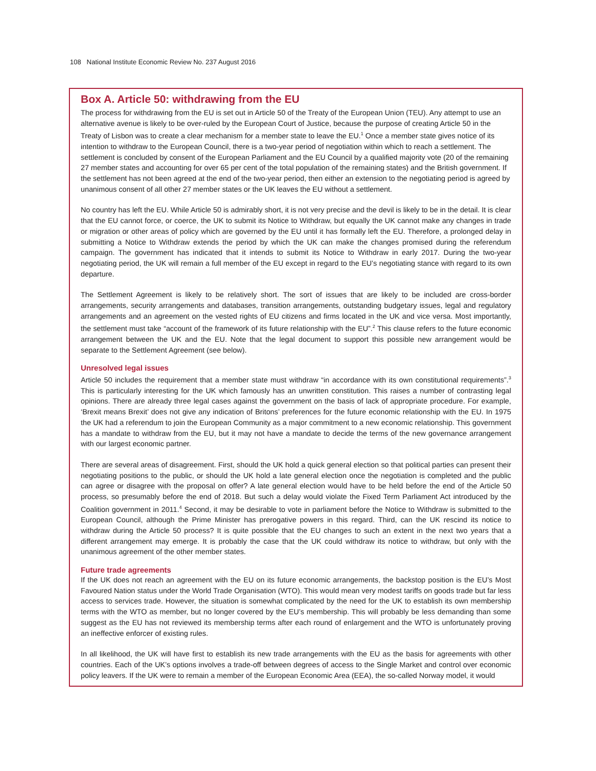108 National Institute Economic Review No. 237 August 2016
Box A. Article 50: withdrawing from the EU
The process for withdrawing from the EU is set out in Article 50 of the Treaty of the European Union (TEU). Any attempt to use an alternative avenue is likely to be over-ruled by the European Court of Justice, because the purpose of creating Article 50 in the Treaty of Lisbon was to create a clear mechanism for a member state to leave the EU.<sup>1</sup> Once a member state gives notice of its intention to withdraw to the European Council, there is a two-year period of negotiation within which to reach a settlement. The settlement is concluded by consent of the European Parliament and the EU Council by a qualified majority vote (20 of the remaining 27 member states and accounting for over 65 per cent of the total population of the remaining states) and the British government. If the settlement has not been agreed at the end of the two-year period, then either an extension to the negotiating period is agreed by unanimous consent of all other 27 member states or the UK leaves the EU without a settlement.
No country has left the EU. While Article 50 is admirably short, it is not very precise and the devil is likely to be in the detail. It is clear that the EU cannot force, or coerce, the UK to submit its Notice to Withdraw, but equally the UK cannot make any changes in trade or migration or other areas of policy which are governed by the EU until it has formally left the EU. Therefore, a prolonged delay in submitting a Notice to Withdraw extends the period by which the UK can make the changes promised during the referendum campaign. The government has indicated that it intends to submit its Notice to Withdraw in early 2017. During the two-year negotiating period, the UK will remain a full member of the EU except in regard to the EU’s negotiating stance with regard to its own departure.
The Settlement Agreement is likely to be relatively short. The sort of issues that are likely to be included are cross-border arrangements, security arrangements and databases, transition arrangements, outstanding budgetary issues, legal and regulatory arrangements and an agreement on the vested rights of EU citizens and firms located in the UK and vice versa. Most importantly, the settlement must take “account of the framework of its future relationship with the EU”.<sup>2</sup> This clause refers to the future economic arrangement between the UK and the EU. Note that the legal document to support this possible new arrangement would be separate to the Settlement Agreement (see below).
Unresolved legal issues
Article 50 includes the requirement that a member state must withdraw “in accordance with its own constitutional requirements”.<sup>3</sup> This is particularly interesting for the UK which famously has an unwritten constitution. This raises a number of contrasting legal opinions. There are already three legal cases against the government on the basis of lack of appropriate procedure. For example, ‘Brexit means Brexit’ does not give any indication of Britons’ preferences for the future economic relationship with the EU. In 1975 the UK had a referendum to join the European Community as a major commitment to a new economic relationship. This government has a mandate to withdraw from the EU, but it may not have a mandate to decide the terms of the new governance arrangement with our largest economic partner.
There are several areas of disagreement. First, should the UK hold a quick general election so that political parties can present their negotiating positions to the public, or should the UK hold a late general election once the negotiation is completed and the public can agree or disagree with the proposal on offer? A late general election would have to be held before the end of the Article 50 process, so presumably before the end of 2018. But such a delay would violate the Fixed Term Parliament Act introduced by the Coalition government in 2011.<sup>4</sup> Second, it may be desirable to vote in parliament before the Notice to Withdraw is submitted to the European Council, although the Prime Minister has prerogative powers in this regard. Third, can the UK rescind its notice to withdraw during the Article 50 process? It is quite possible that the EU changes to such an extent in the next two years that a different arrangement may emerge. It is probably the case that the UK could withdraw its notice to withdraw, but only with the unanimous agreement of the other member states.
Future trade agreements
If the UK does not reach an agreement with the EU on its future economic arrangements, the backstop position is the EU’s Most Favoured Nation status under the World Trade Organisation (WTO). This would mean very modest tariffs on goods trade but far less access to services trade. However, the situation is somewhat complicated by the need for the UK to establish its own membership terms with the WTO as member, but no longer covered by the EU’s membership. This will probably be less demanding than some suggest as the EU has not reviewed its membership terms after each round of enlargement and the WTO is unfortunately proving an ineffective enforcer of existing rules.
In all likelihood, the UK will have first to establish its new trade arrangements with the EU as the basis for agreements with other countries. Each of the UK’s options involves a trade-off between degrees of access to the Single Market and control over economic policy leavers. If the UK were to remain a member of the European Economic Area (EEA), the so-called Norway model, it would